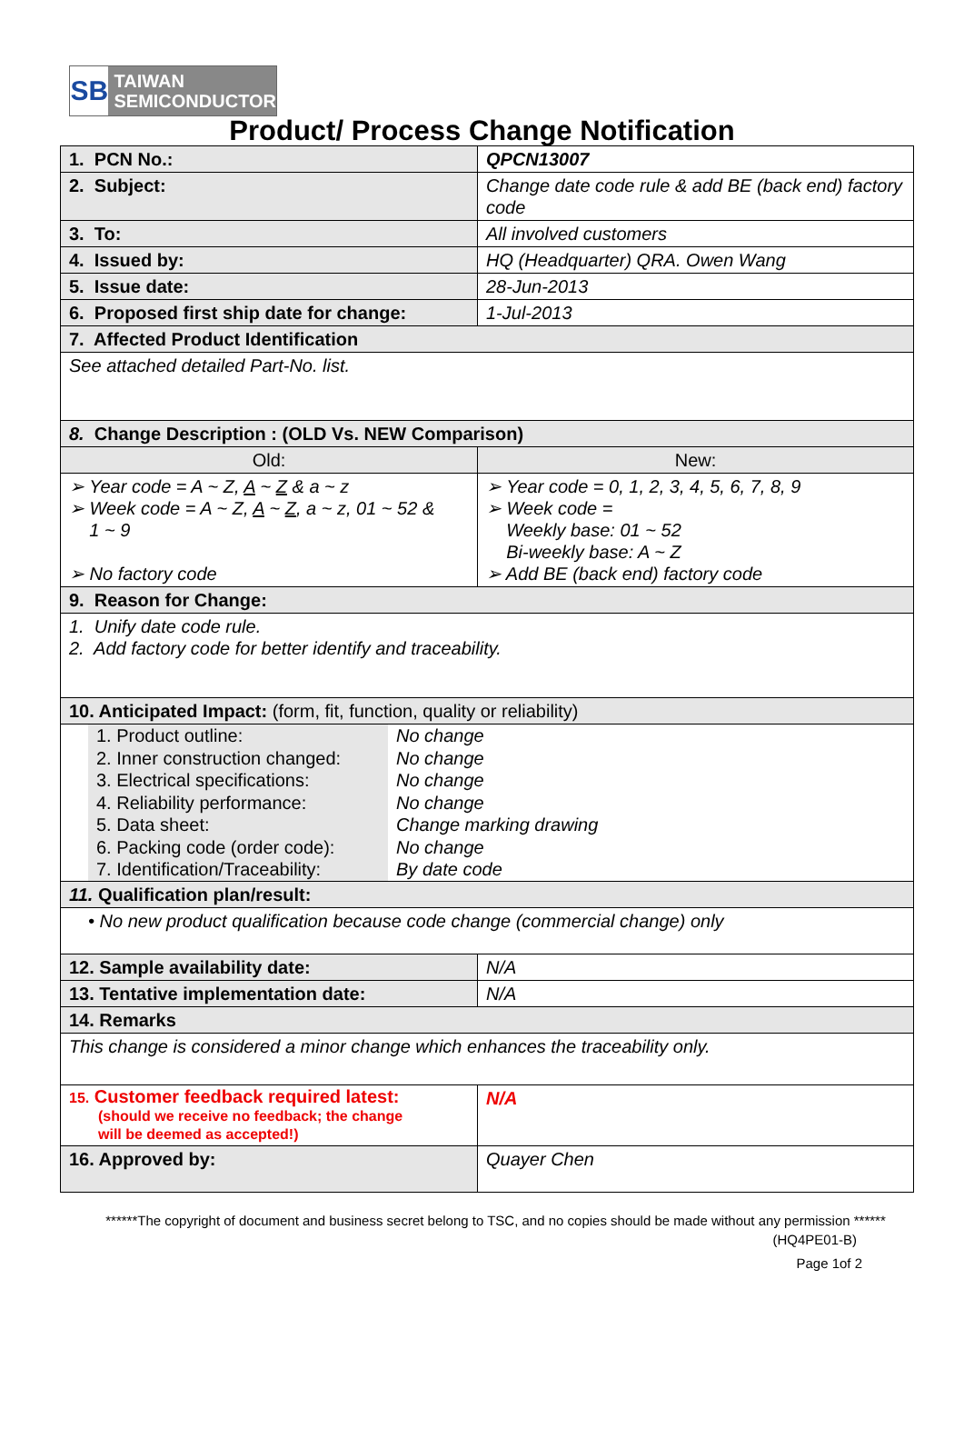SB
TAIWAN
SEMICONDUCTOR
Product/ Process Change Notification
| 1. PCN No.: | QPCN13007 |
| 2. Subject: | Change date code rule & add BE (back end) factory code |
| 3. To: | All involved customers |
| 4. Issued by: | HQ (Headquarter) QRA. Owen Wang |
| 5. Issue date: | 28-Jun-2013 |
| 6. Proposed first ship date for change: | 1-Jul-2013 |
| 7. Affected Product Identification | |
| See attached detailed Part-No. list. | |
| 8. Change Description : (OLD Vs. NEW Comparison) | |
| Old: | New: |
| ➢ Year code = A ~ Z, A ~ Z & a ~ z ➢ Week code = A ~ Z, A ~ Z , a ~ z, 01 ~ 52 & 1 ~ 9 ➢ No factory code | ➢ Year code = 0, 1, 2, 3, 4, 5, 6, 7, 8, 9 ➢ Week code = Weekly base: 01 ~ 52 Bi-weekly base: A ~ Z ➢ Add BE (back end) factory code |
| 9. Reason for Change: | |
| 1. Unify date code rule. 2. Add factory code for better identify and traceability. | |
| 10. Anticipated Impact: (form, fit, function, quality or reliability) | |
| / 1. Product outline: / No change / / 2. Inner construction changed: / No change / / 3. Electrical specifications: / No change / / 4. Reliability performance: / No change / / 5. Data sheet: / Change marking drawing / / 6. Packing code (order code): / No change / / 7. Identification/Traceability: / By date code / | |
| 11. Qualification plan/result: | |
| • No new product qualification because code change (commercial change) only | |
| 12. Sample availability date: | N/A |
| 13. Tentative implementation date: | N/A |
| 14. Remarks | |
| This change is considered a minor change which enhances the traceability only. | |
| 15. Customer feedback required latest: (should we receive no feedback; the change will be deemed as accepted!) | N/A |
| 16. Approved by: | Quayer Chen |
******The copyright of document and business secret belong to TSC, and no copies should be made without any permission ******
(HQ4PE01-B)
Page 1of 2